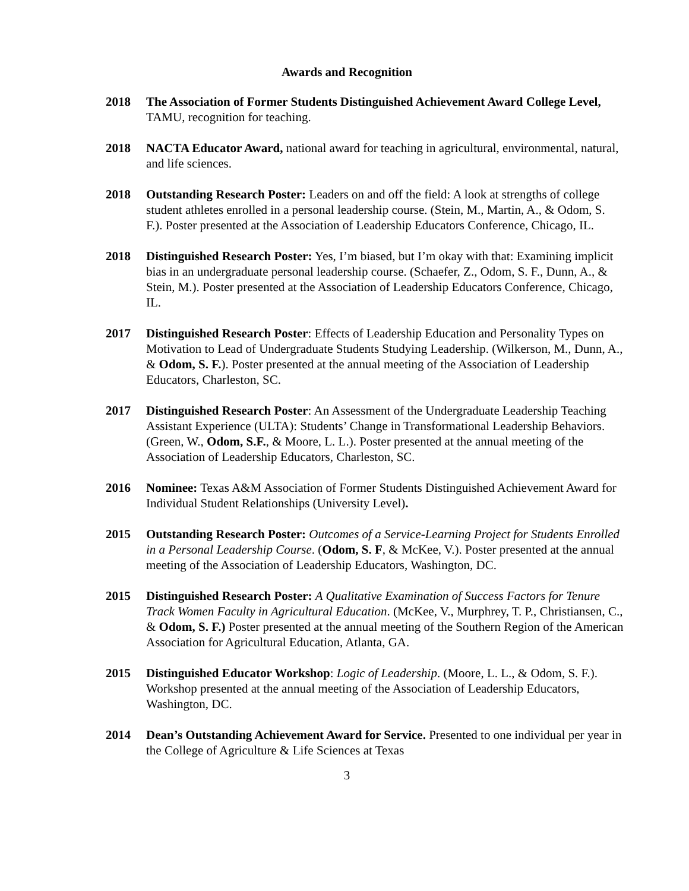Awards and Recognition
2018 The Association of Former Students Distinguished Achievement Award College Level, TAMU, recognition for teaching.
2018 NACTA Educator Award, national award for teaching in agricultural, environmental, natural, and life sciences.
2018 Outstanding Research Poster: Leaders on and off the field: A look at strengths of college student athletes enrolled in a personal leadership course. (Stein, M., Martin, A., & Odom, S. F.). Poster presented at the Association of Leadership Educators Conference, Chicago, IL.
2018 Distinguished Research Poster: Yes, I’m biased, but I’m okay with that: Examining implicit bias in an undergraduate personal leadership course. (Schaefer, Z., Odom, S. F., Dunn, A., & Stein, M.). Poster presented at the Association of Leadership Educators Conference, Chicago, IL.
2017 Distinguished Research Poster: Effects of Leadership Education and Personality Types on Motivation to Lead of Undergraduate Students Studying Leadership. (Wilkerson, M., Dunn, A., & Odom, S. F.). Poster presented at the annual meeting of the Association of Leadership Educators, Charleston, SC.
2017 Distinguished Research Poster: An Assessment of the Undergraduate Leadership Teaching Assistant Experience (ULTA): Students’ Change in Transformational Leadership Behaviors. (Green, W., Odom, S.F., & Moore, L. L.). Poster presented at the annual meeting of the Association of Leadership Educators, Charleston, SC.
2016 Nominee: Texas A&M Association of Former Students Distinguished Achievement Award for Individual Student Relationships (University Level).
2015 Outstanding Research Poster: Outcomes of a Service-Learning Project for Students Enrolled in a Personal Leadership Course. (Odom, S. F, & McKee, V.). Poster presented at the annual meeting of the Association of Leadership Educators, Washington, DC.
2015 Distinguished Research Poster: A Qualitative Examination of Success Factors for Tenure Track Women Faculty in Agricultural Education. (McKee, V., Murphrey, T. P., Christiansen, C., & Odom, S. F.) Poster presented at the annual meeting of the Southern Region of the American Association for Agricultural Education, Atlanta, GA.
2015 Distinguished Educator Workshop: Logic of Leadership. (Moore, L. L., & Odom, S. F.). Workshop presented at the annual meeting of the Association of Leadership Educators, Washington, DC.
2014 Dean’s Outstanding Achievement Award for Service. Presented to one individual per year in the College of Agriculture & Life Sciences at Texas
3